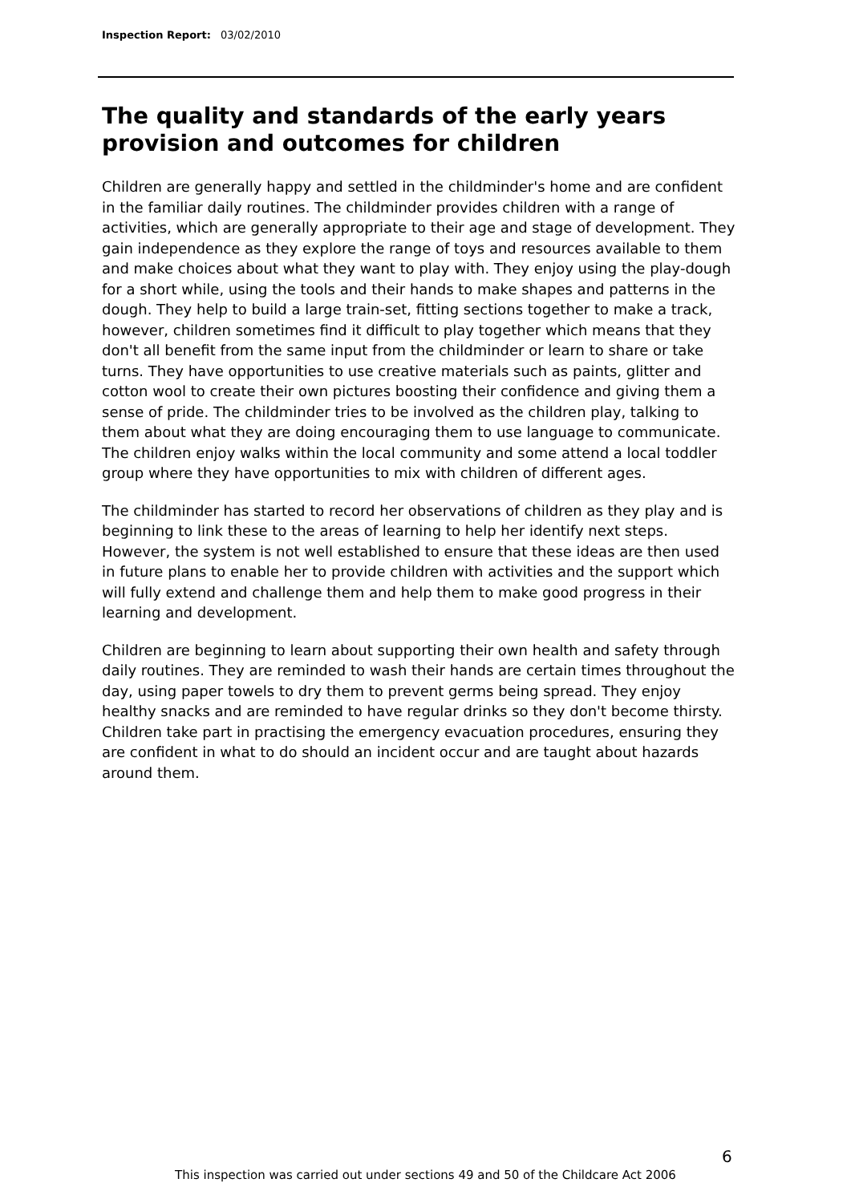Inspection Report: 03/02/2010
The quality and standards of the early years provision and outcomes for children
Children are generally happy and settled in the childminder's home and are confident in the familiar daily routines. The childminder provides children with a range of activities, which are generally appropriate to their age and stage of development. They gain independence as they explore the range of toys and resources available to them and make choices about what they want to play with. They enjoy using the play-dough for a short while, using the tools and their hands to make shapes and patterns in the dough. They help to build a large train-set, fitting sections together to make a track, however, children sometimes find it difficult to play together which means that they don't all benefit from the same input from the childminder or learn to share or take turns. They have opportunities to use creative materials such as paints, glitter and cotton wool to create their own pictures boosting their confidence and giving them a sense of pride. The childminder tries to be involved as the children play, talking to them about what they are doing encouraging them to use language to communicate. The children enjoy walks within the local community and some attend a local toddler group where they have opportunities to mix with children of different ages.
The childminder has started to record her observations of children as they play and is beginning to link these to the areas of learning to help her identify next steps. However, the system is not well established to ensure that these ideas are then used in future plans to enable her to provide children with activities and the support which will fully extend and challenge them and help them to make good progress in their learning and development.
Children are beginning to learn about supporting their own health and safety through daily routines. They are reminded to wash their hands are certain times throughout the day, using paper towels to dry them to prevent germs being spread. They enjoy healthy snacks and are reminded to have regular drinks so they don't become thirsty. Children take part in practising the emergency evacuation procedures, ensuring they are confident in what to do should an incident occur and are taught about hazards around them.
6
This inspection was carried out under sections 49 and 50 of the Childcare Act 2006